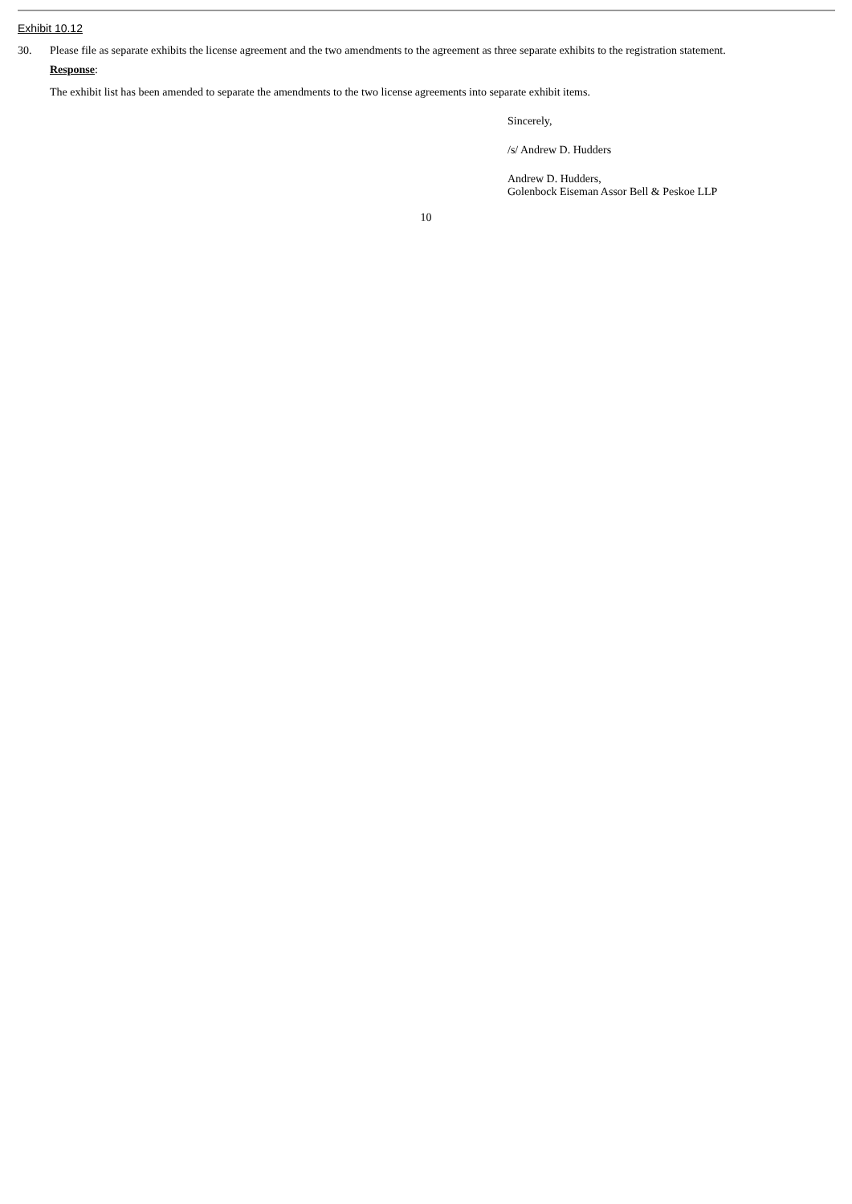Exhibit 10.12
30. Please file as separate exhibits the license agreement and the two amendments to the agreement as three separate exhibits to the registration statement.
Response:
The exhibit list has been amended to separate the amendments to the two license agreements into separate exhibit items.
Sincerely,
/s/ Andrew D. Hudders
Andrew D. Hudders,
Golenbock Eiseman Assor Bell & Peskoe LLP
10